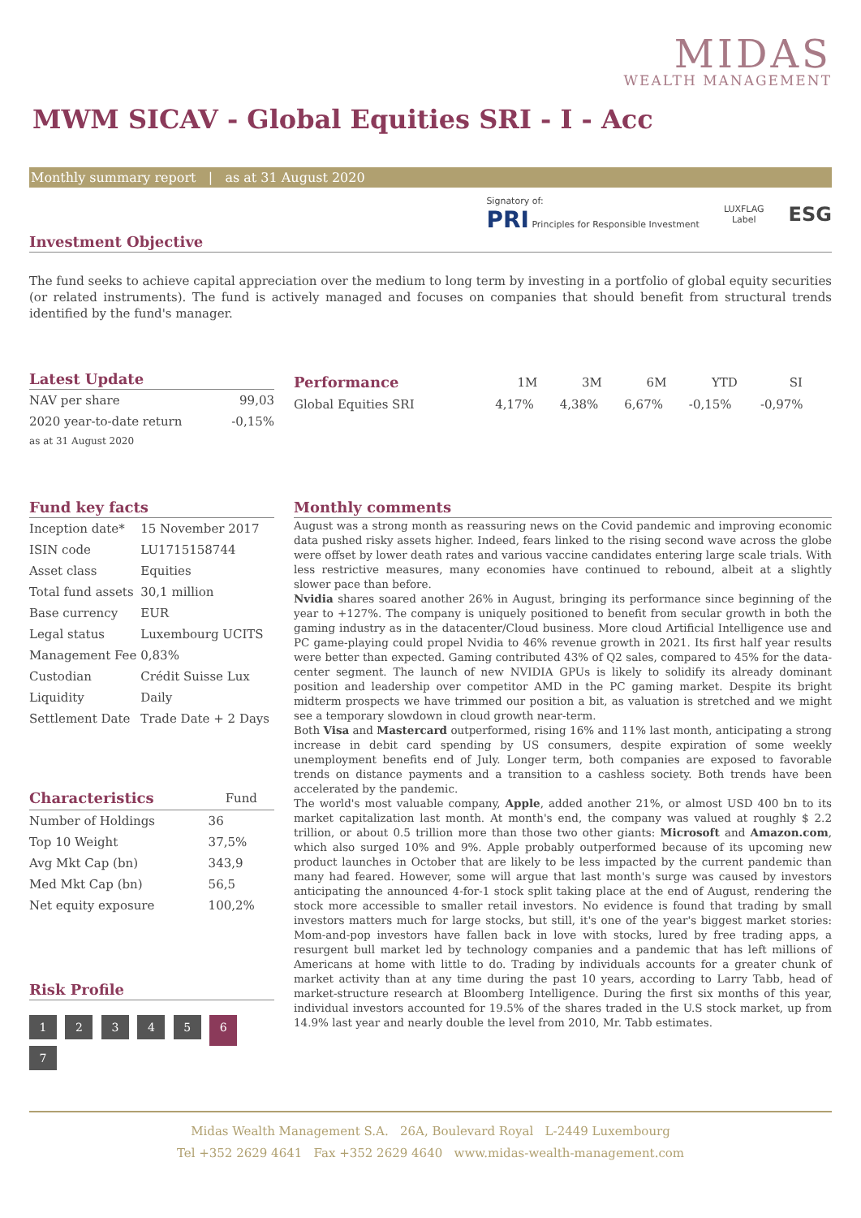MIDAS
WEALTH MANAGEMENT
MWM SICAV - Global Equities SRI - I - Acc
Monthly summary report | as at 31 August 2020
Signatory of:
PRI Principles for Responsible Investment
LUXFLAG
Label
ESG
Investment Objective
The fund seeks to achieve capital appreciation over the medium to long term by investing in a portfolio of global equity securities (or related instruments). The fund is actively managed and focuses on companies that should benefit from structural trends identified by the fund's manager.
Latest Update
| NAV per share | 99,03 |
| 2020 year-to-date return | -0,15% |
| as at 31 August 2020 | |
| Performance | 1M | 3M | 6M | YTD | SI |
| --- | --- | --- | --- | --- | --- |
| Global Equities SRI | 4,17% | 4,38% | 6,67% | -0,15% | -0,97% |
Fund key facts
| Inception date* | 15 November 2017 |
| ISIN code | LU1715158744 |
| Asset class | Equities |
| Total fund assets | 30,1 million |
| Base currency | EUR |
| Legal status | Luxembourg UCITS |
| Management Fee | 0,83% |
| Custodian | Crédit Suisse Lux |
| Liquidity | Daily |
| Settlement Date | Trade Date + 2 Days |
| Characteristics | Fund |
| --- | --- |
| Number of Holdings | 36 |
| Top 10 Weight | 37,5% |
| Avg Mkt Cap (bn) | 343,9 |
| Med Mkt Cap (bn) | 56,5 |
| Net equity exposure | 100,2% |
Risk Profile
1 2 3 4 5 6 7
Monthly comments
August was a strong month as reassuring news on the Covid pandemic and improving economic data pushed risky assets higher. Indeed, fears linked to the rising second wave across the globe were offset by lower death rates and various vaccine candidates entering large scale trials. With less restrictive measures, many economies have continued to rebound, albeit at a slightly slower pace than before.
Nvidia shares soared another 26% in August, bringing its performance since beginning of the year to +127%. The company is uniquely positioned to benefit from secular growth in both the gaming industry as in the datacenter/Cloud business. More cloud Artificial Intelligence use and PC game-playing could propel Nvidia to 46% revenue growth in 2021. Its first half year results were better than expected. Gaming contributed 43% of Q2 sales, compared to 45% for the data-center segment. The launch of new NVIDIA GPUs is likely to solidify its already dominant position and leadership over competitor AMD in the PC gaming market. Despite its bright midterm prospects we have trimmed our position a bit, as valuation is stretched and we might see a temporary slowdown in cloud growth near-term.
Both Visa and Mastercard outperformed, rising 16% and 11% last month, anticipating a strong increase in debit card spending by US consumers, despite expiration of some weekly unemployment benefits end of July. Longer term, both companies are exposed to favorable trends on distance payments and a transition to a cashless society. Both trends have been accelerated by the pandemic.
The world's most valuable company, Apple, added another 21%, or almost USD 400 bn to its market capitalization last month. At month's end, the company was valued at roughly $ 2.2 trillion, or about 0.5 trillion more than those two other giants: Microsoft and Amazon.com, which also surged 10% and 9%. Apple probably outperformed because of its upcoming new product launches in October that are likely to be less impacted by the current pandemic than many had feared. However, some will argue that last month's surge was caused by investors anticipating the announced 4-for-1 stock split taking place at the end of August, rendering the stock more accessible to smaller retail investors. No evidence is found that trading by small investors matters much for large stocks, but still, it's one of the year's biggest market stories: Mom-and-pop investors have fallen back in love with stocks, lured by free trading apps, a resurgent bull market led by technology companies and a pandemic that has left millions of Americans at home with little to do. Trading by individuals accounts for a greater chunk of market activity than at any time during the past 10 years, according to Larry Tabb, head of market-structure research at Bloomberg Intelligence. During the first six months of this year, individual investors accounted for 19.5% of the shares traded in the U.S stock market, up from 14.9% last year and nearly double the level from 2010, Mr. Tabb estimates.
Midas Wealth Management S.A. 26A, Boulevard Royal L-2449 Luxembourg
Tel +352 2629 4641 Fax +352 2629 4640 www.midas-wealth-management.com